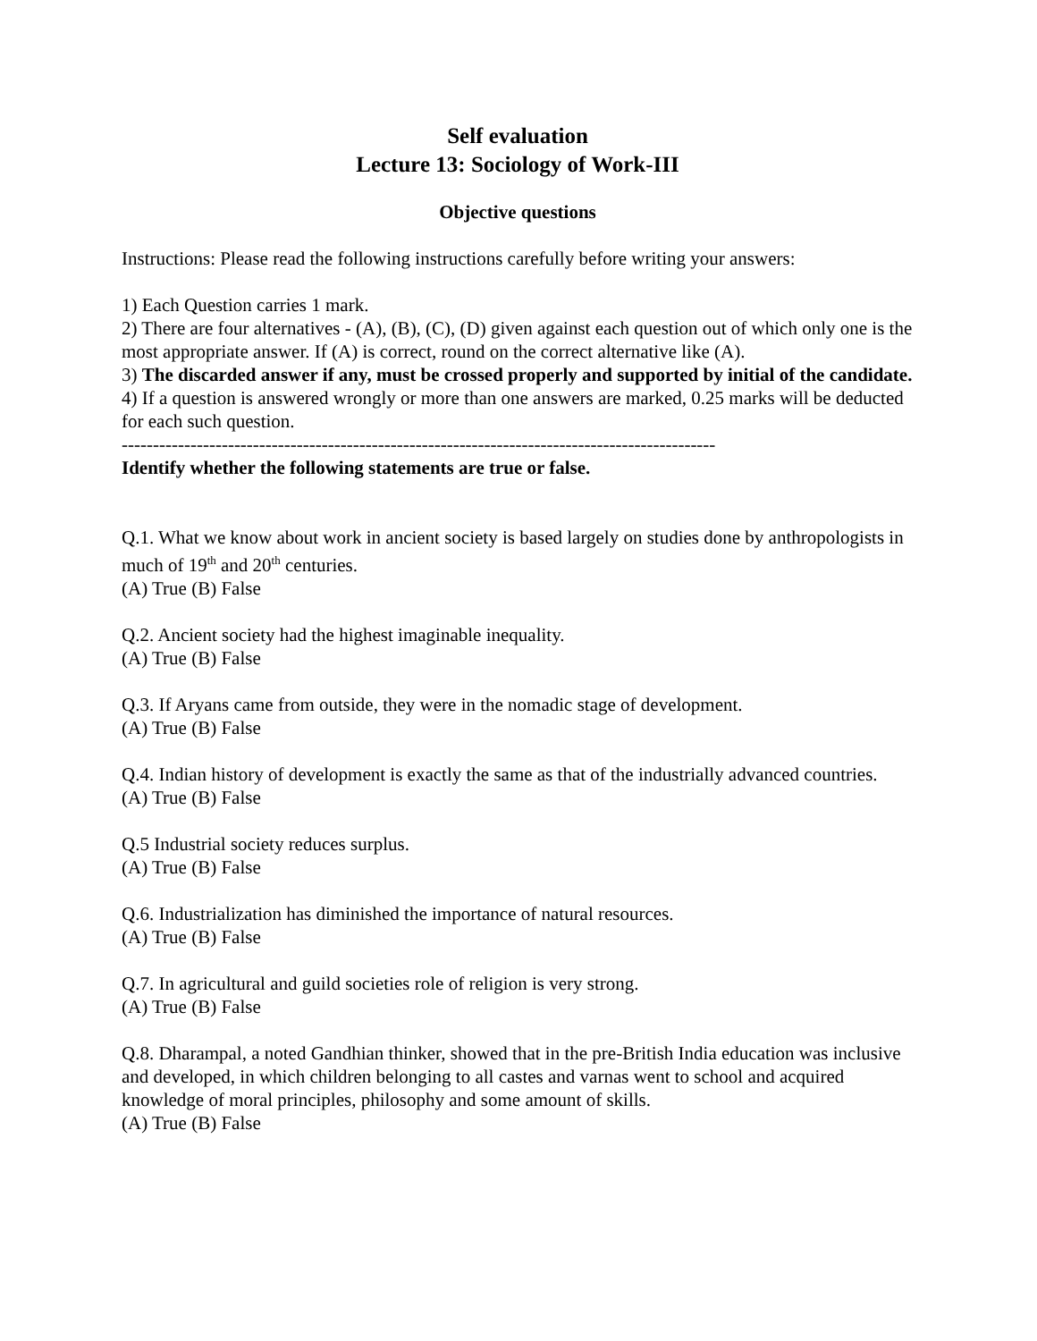Self evaluation
Lecture 13: Sociology of Work-III
Objective questions
Instructions: Please read the following instructions carefully before writing your answers:
1) Each Question carries 1 mark.
2) There are four alternatives - (A), (B), (C), (D) given against each question out of which only one is the most appropriate answer. If (A) is correct, round on the correct alternative like (A).
3) The discarded answer if any, must be crossed properly and supported by initial of the candidate.
4) If a question is answered wrongly or more than one answers are marked, 0.25 marks will be deducted for each such question.
-----------------------------------------------------------------------------------------------
Identify whether the following statements are true or false.
Q.1. What we know about work in ancient society is based largely on studies done by anthropologists in much of 19<sup>th</sup> and 20<sup>th</sup> centuries.
(A) True (B) False
Q.2. Ancient society had the highest imaginable inequality.
(A) True (B) False
Q.3. If Aryans came from outside, they were in the nomadic stage of development.
(A) True (B) False
Q.4. Indian history of development is exactly the same as that of the industrially advanced countries.
(A) True (B) False
Q.5 Industrial society reduces surplus.
(A) True (B) False
Q.6. Industrialization has diminished the importance of natural resources.
(A) True (B) False
Q.7. In agricultural and guild societies role of religion is very strong.
(A) True (B) False
Q.8. Dharampal, a noted Gandhian thinker, showed that in the pre-British India education was inclusive and developed, in which children belonging to all castes and varnas went to school and acquired knowledge of moral principles, philosophy and some amount of skills.
(A) True (B) False